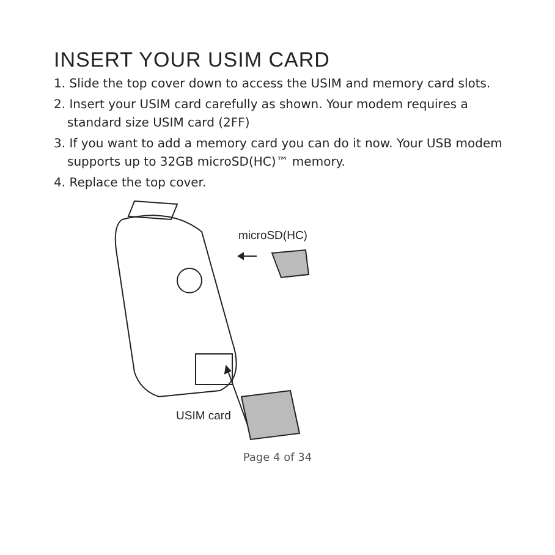INSERT YOUR USIM CARD
1. Slide the top cover down to access the USIM and memory card slots.
2. Insert your USIM card carefully as shown. Your modem requires a standard size USIM card (2FF)
3. If you want to add a memory card you can do it now. Your USB modem supports up to 32GB microSD(HC)™ memory.
4. Replace the top cover.
microSD(HC)
USIM card
Page 4 of 34